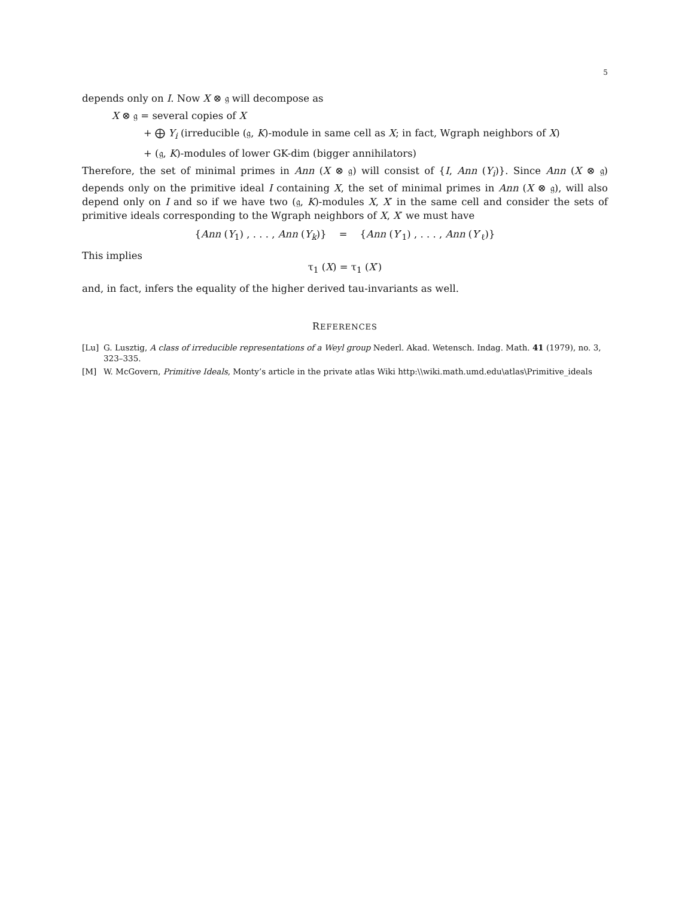5
depends only on I. Now X ⊗ 𝔤 will decompose as
X ⊗ 𝔤 = several copies of X
+ ⨁ Y<sub>i</sub> (irreducible (𝔤, K)-module in same cell as X; in fact, Wgraph neighbors of X)
+ (𝔤, K)-modules of lower GK-dim (bigger annihilators)
Therefore, the set of minimal primes in Ann (X ⊗ 𝔤) will consist of {I, Ann (Y<sub>i</sub>)}. Since Ann (X ⊗ 𝔤) depends only on the primitive ideal I containing X, the set of minimal primes in Ann (X ⊗ 𝔤), will also depend only on I and so if we have two (𝔤, K)-modules X, X′ in the same cell and consider the sets of primitive ideals corresponding to the Wgraph neighbors of X, X′ we must have
{Ann (Y<sub>1</sub>) , . . . , Ann (Y<sub>k</sub>)} = {Ann (Y′<sub>1</sub>) , . . . , Ann (Y′<sub>ℓ</sub>)}
This implies
τ<sub>1</sub> (X) = τ<sub>1</sub> (X′)
and, in fact, infers the equality of the higher derived tau-invariants as well.
REFERENCES
[Lu] G. Lusztig, A class of irreducible representations of a Weyl group Nederl. Akad. Wetensch. Indag. Math. 41 (1979), no. 3, 323–335.
[M] W. McGovern, Primitive Ideals, Monty’s article in the private atlas Wiki http:\\wiki.math.umd.edu\atlas\Primitive_ideals